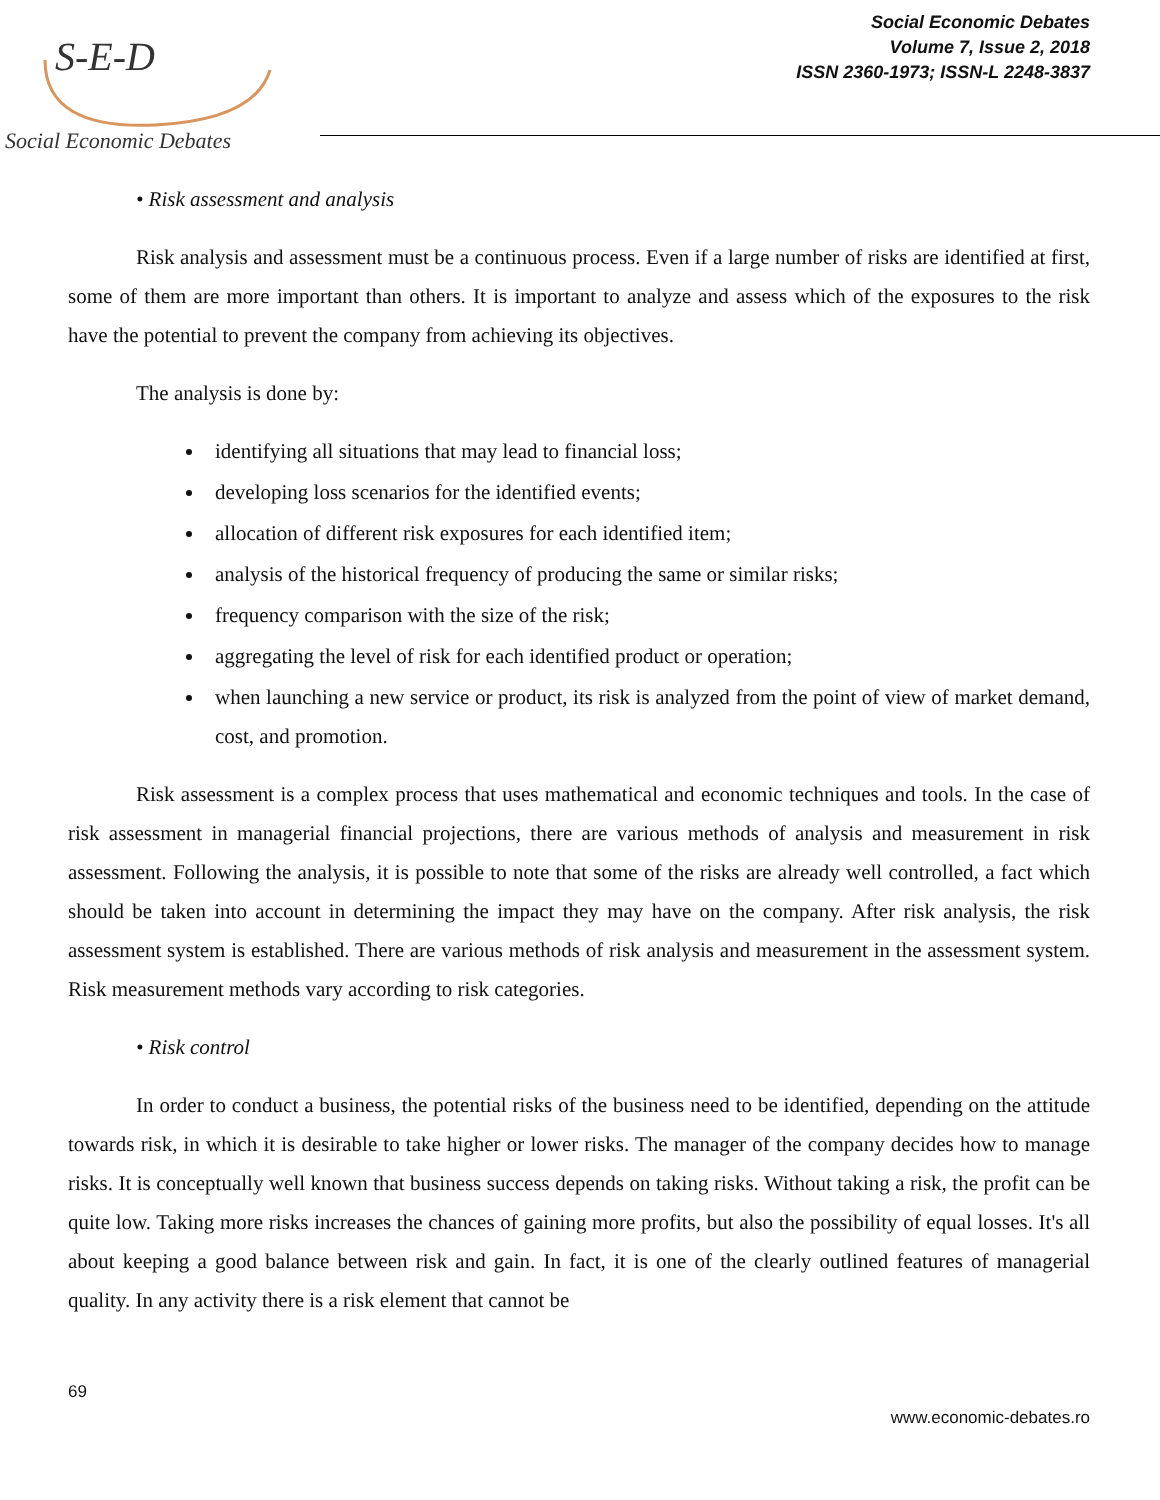S-E-D
Social Economic Debates
Social Economic Debates
Volume 7, Issue 2, 2018
ISSN 2360-1973; ISSN-L 2248-3837
• Risk assessment and analysis
Risk analysis and assessment must be a continuous process. Even if a large number of risks are identified at first, some of them are more important than others. It is important to analyze and assess which of the exposures to the risk have the potential to prevent the company from achieving its objectives.
The analysis is done by:
identifying all situations that may lead to financial loss;
developing loss scenarios for the identified events;
allocation of different risk exposures for each identified item;
analysis of the historical frequency of producing the same or similar risks;
frequency comparison with the size of the risk;
aggregating the level of risk for each identified product or operation;
when launching a new service or product, its risk is analyzed from the point of view of market demand, cost, and promotion.
Risk assessment is a complex process that uses mathematical and economic techniques and tools. In the case of risk assessment in managerial financial projections, there are various methods of analysis and measurement in risk assessment. Following the analysis, it is possible to note that some of the risks are already well controlled, a fact which should be taken into account in determining the impact they may have on the company. After risk analysis, the risk assessment system is established. There are various methods of risk analysis and measurement in the assessment system. Risk measurement methods vary according to risk categories.
• Risk control
In order to conduct a business, the potential risks of the business need to be identified, depending on the attitude towards risk, in which it is desirable to take higher or lower risks. The manager of the company decides how to manage risks. It is conceptually well known that business success depends on taking risks. Without taking a risk, the profit can be quite low. Taking more risks increases the chances of gaining more profits, but also the possibility of equal losses. It's all about keeping a good balance between risk and gain. In fact, it is one of the clearly outlined features of managerial quality. In any activity there is a risk element that cannot be
69
www.economic-debates.ro